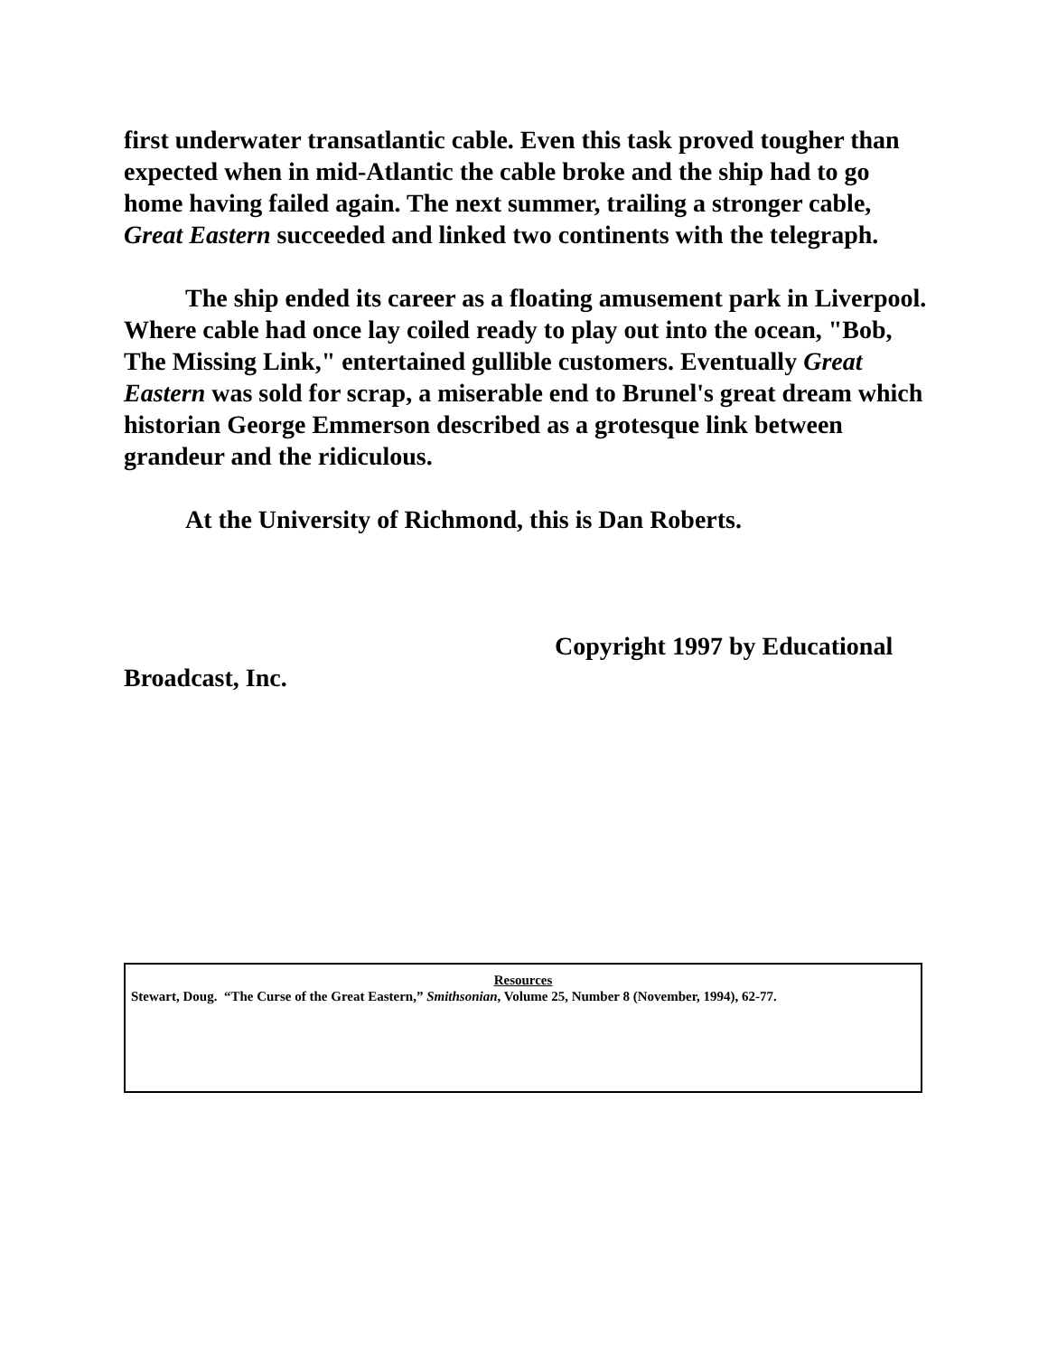first underwater transatlantic cable. Even this task proved tougher than expected when in mid-Atlantic the cable broke and the ship had to go home having failed again. The next summer, trailing a stronger cable, Great Eastern succeeded and linked two continents with the telegraph.
The ship ended its career as a floating amusement park in Liverpool. Where cable had once lay coiled ready to play out into the ocean, "Bob, The Missing Link," entertained gullible customers. Eventually Great Eastern was sold for scrap, a miserable end to Brunel's great dream which historian George Emmerson described as a grotesque link between grandeur and the ridiculous.
At the University of Richmond, this is Dan Roberts.
Copyright 1997 by Educational Broadcast, Inc.
Resources
Stewart, Doug. “The Curse of the Great Eastern,” Smithsonian, Volume 25, Number 8 (November, 1994), 62-77.